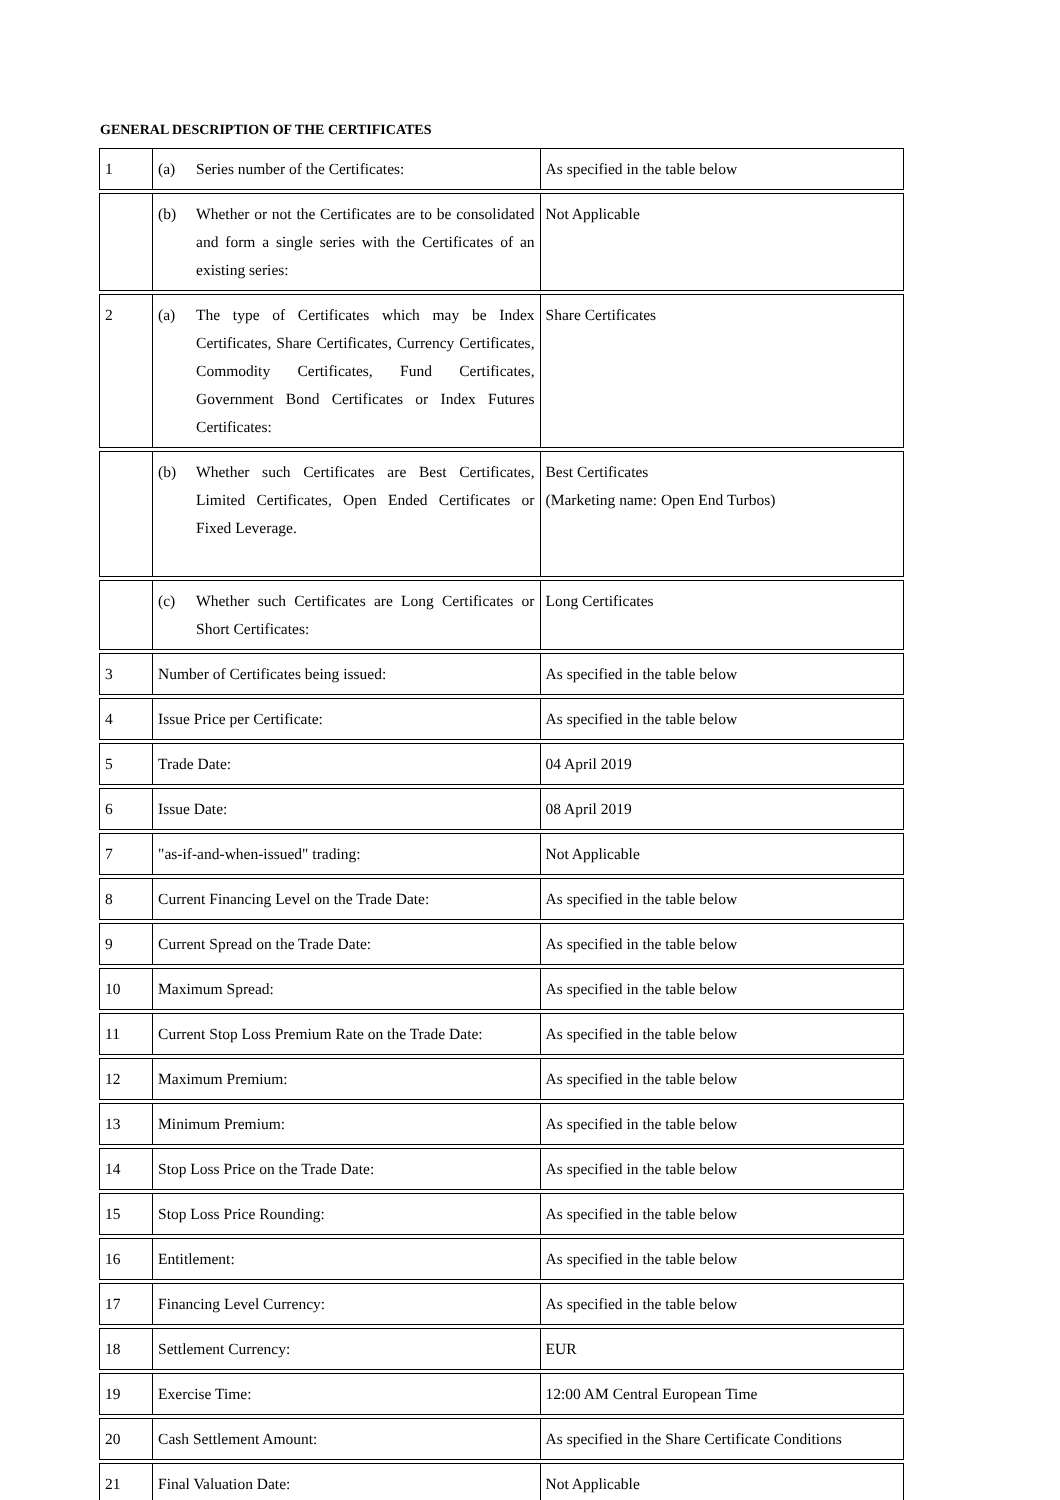GENERAL DESCRIPTION OF THE CERTIFICATES
| 1 | (a) Series number of the Certificates: | As specified in the table below |
| | (b) Whether or not the Certificates are to be consolidated and form a single series with the Certificates of an existing series: | Not Applicable |
| 2 | (a) The type of Certificates which may be Index Certificates, Share Certificates, Currency Certificates, Commodity Certificates, Fund Certificates, Government Bond Certificates or Index Futures Certificates: | Share Certificates |
| | (b) Whether such Certificates are Best Certificates, Limited Certificates, Open Ended Certificates or Fixed Leverage. | Best Certificates (Marketing name: Open End Turbos) |
| | (c) Whether such Certificates are Long Certificates or Short Certificates: | Long Certificates |
| 3 | Number of Certificates being issued: | As specified in the table below |
| 4 | Issue Price per Certificate: | As specified in the table below |
| 5 | Trade Date: | 04 April 2019 |
| 6 | Issue Date: | 08 April 2019 |
| 7 | "as-if-and-when-issued" trading: | Not Applicable |
| 8 | Current Financing Level on the Trade Date: | As specified in the table below |
| 9 | Current Spread on the Trade Date: | As specified in the table below |
| 10 | Maximum Spread: | As specified in the table below |
| 11 | Current Stop Loss Premium Rate on the Trade Date: | As specified in the table below |
| 12 | Maximum Premium: | As specified in the table below |
| 13 | Minimum Premium: | As specified in the table below |
| 14 | Stop Loss Price on the Trade Date: | As specified in the table below |
| 15 | Stop Loss Price Rounding: | As specified in the table below |
| 16 | Entitlement: | As specified in the table below |
| 17 | Financing Level Currency: | As specified in the table below |
| 18 | Settlement Currency: | EUR |
| 19 | Exercise Time: | 12:00 AM Central European Time |
| 20 | Cash Settlement Amount: | As specified in the Share Certificate Conditions |
| 21 | Final Valuation Date: | Not Applicable |